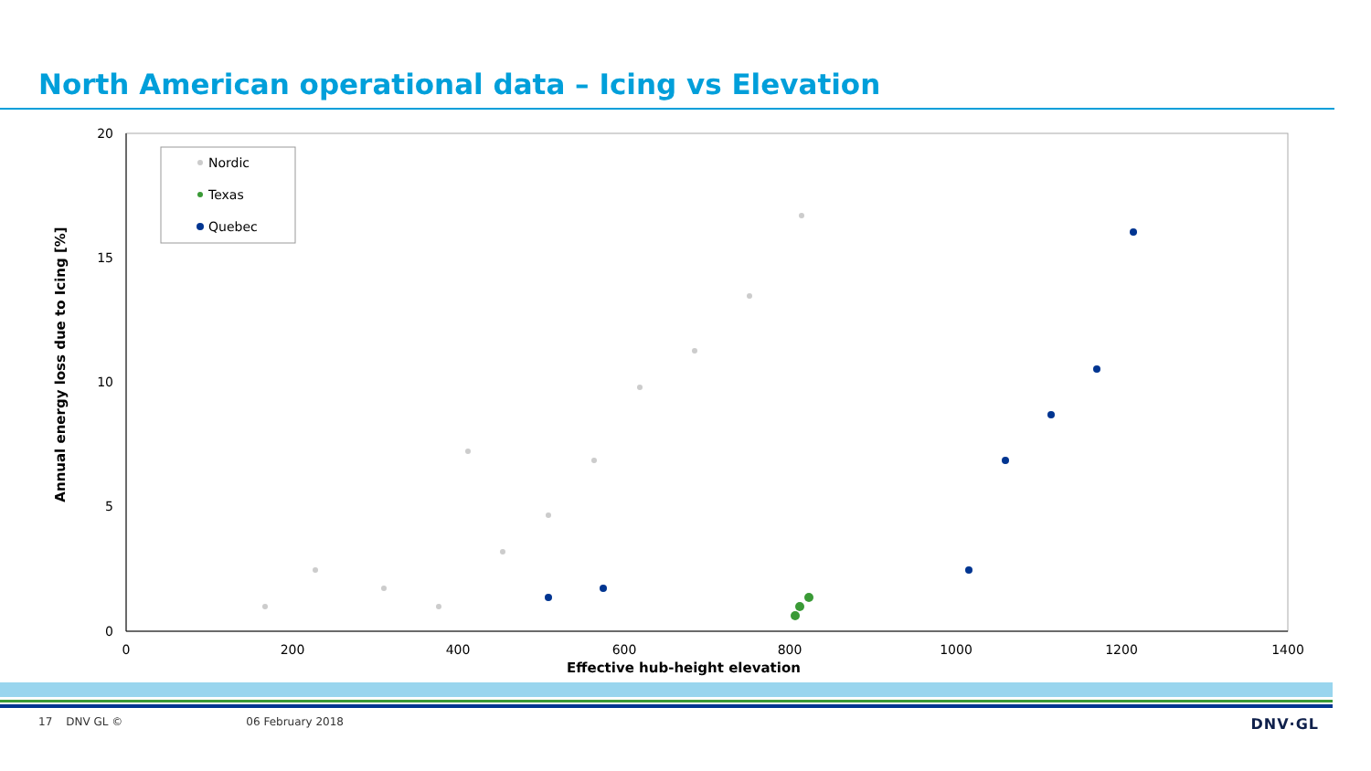North American operational data – Icing vs Elevation
20
15
10
5
0
0
200
400
600
800
1000
1200
1400
Effective hub-height elevation
Annual energy loss due to Icing [%]
Nordic
Texas
Quebec
17 DNV GL © 06 February 2018 DNV·GL